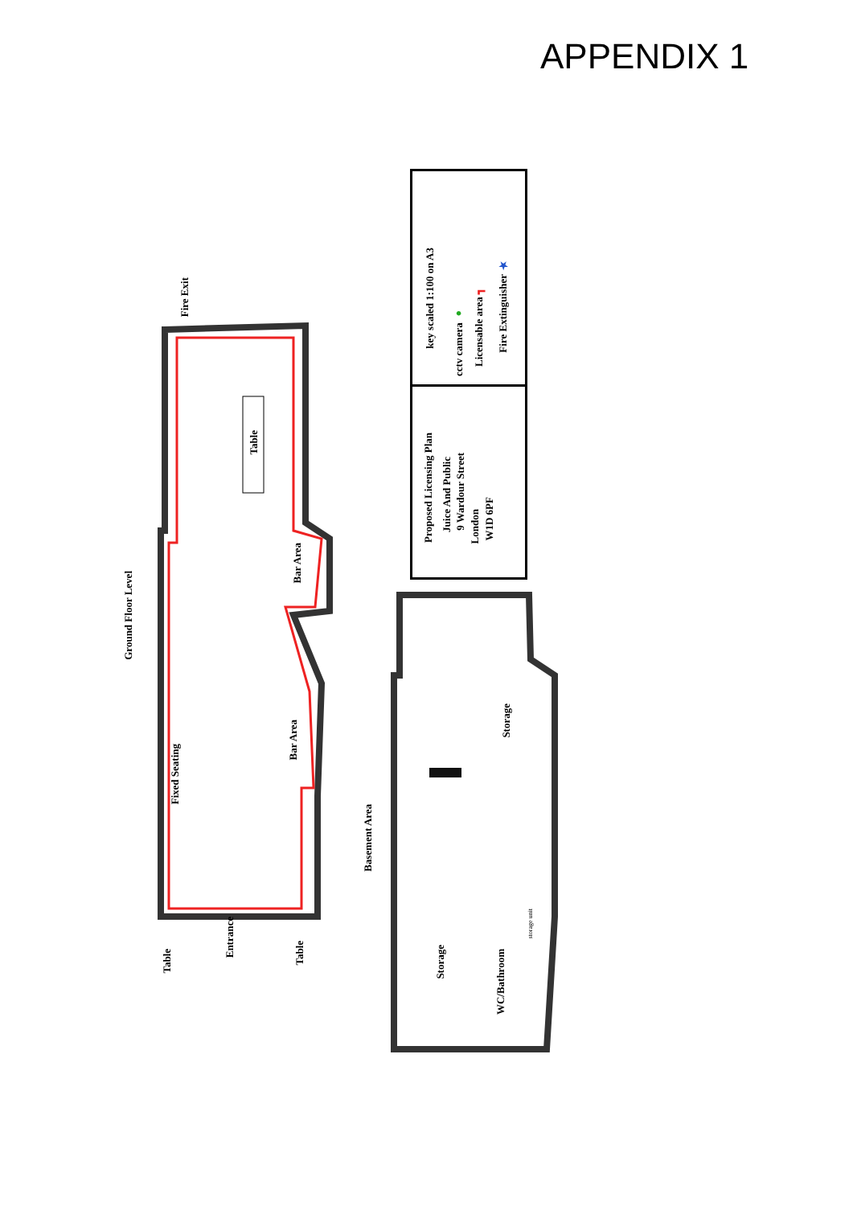APPENDIX 1
Ground Floor Level
Fire Exit
Table
Bar Area
Bar Area
Fixed Seating
Table
Entrance
Table
Basement Area
Storage
Storage
WC/Bathroom
storage unit
key scaled 1:100 on A3
cctv camera ●
Licensable area ┓
Fire Extinguisher ★
Proposed Licensing Plan
Juice And Public
9 Wardour Street
London
W1D 6PF